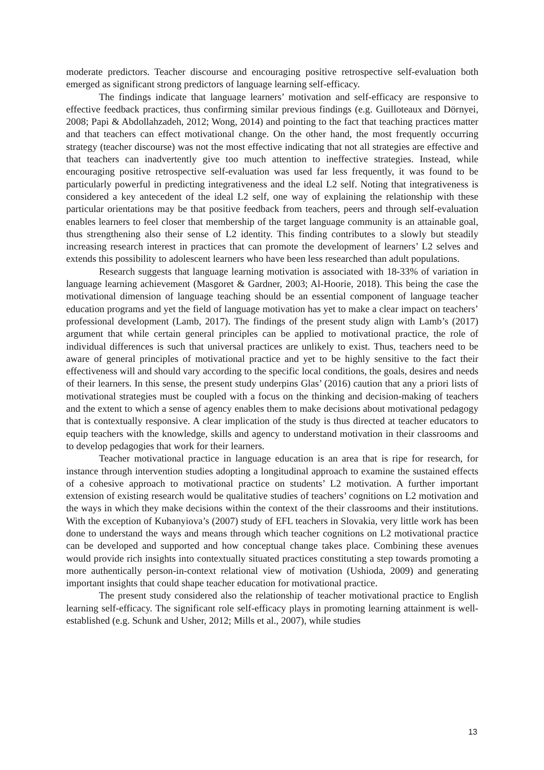moderate predictors. Teacher discourse and encouraging positive retrospective self-evaluation both emerged as significant strong predictors of language learning self-efficacy.
The findings indicate that language learners’ motivation and self-efficacy are responsive to effective feedback practices, thus confirming similar previous findings (e.g. Guilloteaux and Dörnyei, 2008; Papi & Abdollahzadeh, 2012; Wong, 2014) and pointing to the fact that teaching practices matter and that teachers can effect motivational change. On the other hand, the most frequently occurring strategy (teacher discourse) was not the most effective indicating that not all strategies are effective and that teachers can inadvertently give too much attention to ineffective strategies. Instead, while encouraging positive retrospective self-evaluation was used far less frequently, it was found to be particularly powerful in predicting integrativeness and the ideal L2 self. Noting that integrativeness is considered a key antecedent of the ideal L2 self, one way of explaining the relationship with these particular orientations may be that positive feedback from teachers, peers and through self-evaluation enables learners to feel closer that membership of the target language community is an attainable goal, thus strengthening also their sense of L2 identity. This finding contributes to a slowly but steadily increasing research interest in practices that can promote the development of learners’ L2 selves and extends this possibility to adolescent learners who have been less researched than adult populations.
Research suggests that language learning motivation is associated with 18-33% of variation in language learning achievement (Masgoret & Gardner, 2003; Al-Hoorie, 2018). This being the case the motivational dimension of language teaching should be an essential component of language teacher education programs and yet the field of language motivation has yet to make a clear impact on teachers’ professional development (Lamb, 2017). The findings of the present study align with Lamb’s (2017) argument that while certain general principles can be applied to motivational practice, the role of individual differences is such that universal practices are unlikely to exist. Thus, teachers need to be aware of general principles of motivational practice and yet to be highly sensitive to the fact their effectiveness will and should vary according to the specific local conditions, the goals, desires and needs of their learners. In this sense, the present study underpins Glas’ (2016) caution that any a priori lists of motivational strategies must be coupled with a focus on the thinking and decision-making of teachers and the extent to which a sense of agency enables them to make decisions about motivational pedagogy that is contextually responsive. A clear implication of the study is thus directed at teacher educators to equip teachers with the knowledge, skills and agency to understand motivation in their classrooms and to develop pedagogies that work for their learners.
Teacher motivational practice in language education is an area that is ripe for research, for instance through intervention studies adopting a longitudinal approach to examine the sustained effects of a cohesive approach to motivational practice on students’ L2 motivation. A further important extension of existing research would be qualitative studies of teachers’ cognitions on L2 motivation and the ways in which they make decisions within the context of the their classrooms and their institutions. With the exception of Kubanyiova’s (2007) study of EFL teachers in Slovakia, very little work has been done to understand the ways and means through which teacher cognitions on L2 motivational practice can be developed and supported and how conceptual change takes place. Combining these avenues would provide rich insights into contextually situated practices constituting a step towards promoting a more authentically person-in-context relational view of motivation (Ushioda, 2009) and generating important insights that could shape teacher education for motivational practice.
The present study considered also the relationship of teacher motivational practice to English learning self-efficacy. The significant role self-efficacy plays in promoting learning attainment is well-established (e.g. Schunk and Usher, 2012; Mills et al., 2007), while studies
13